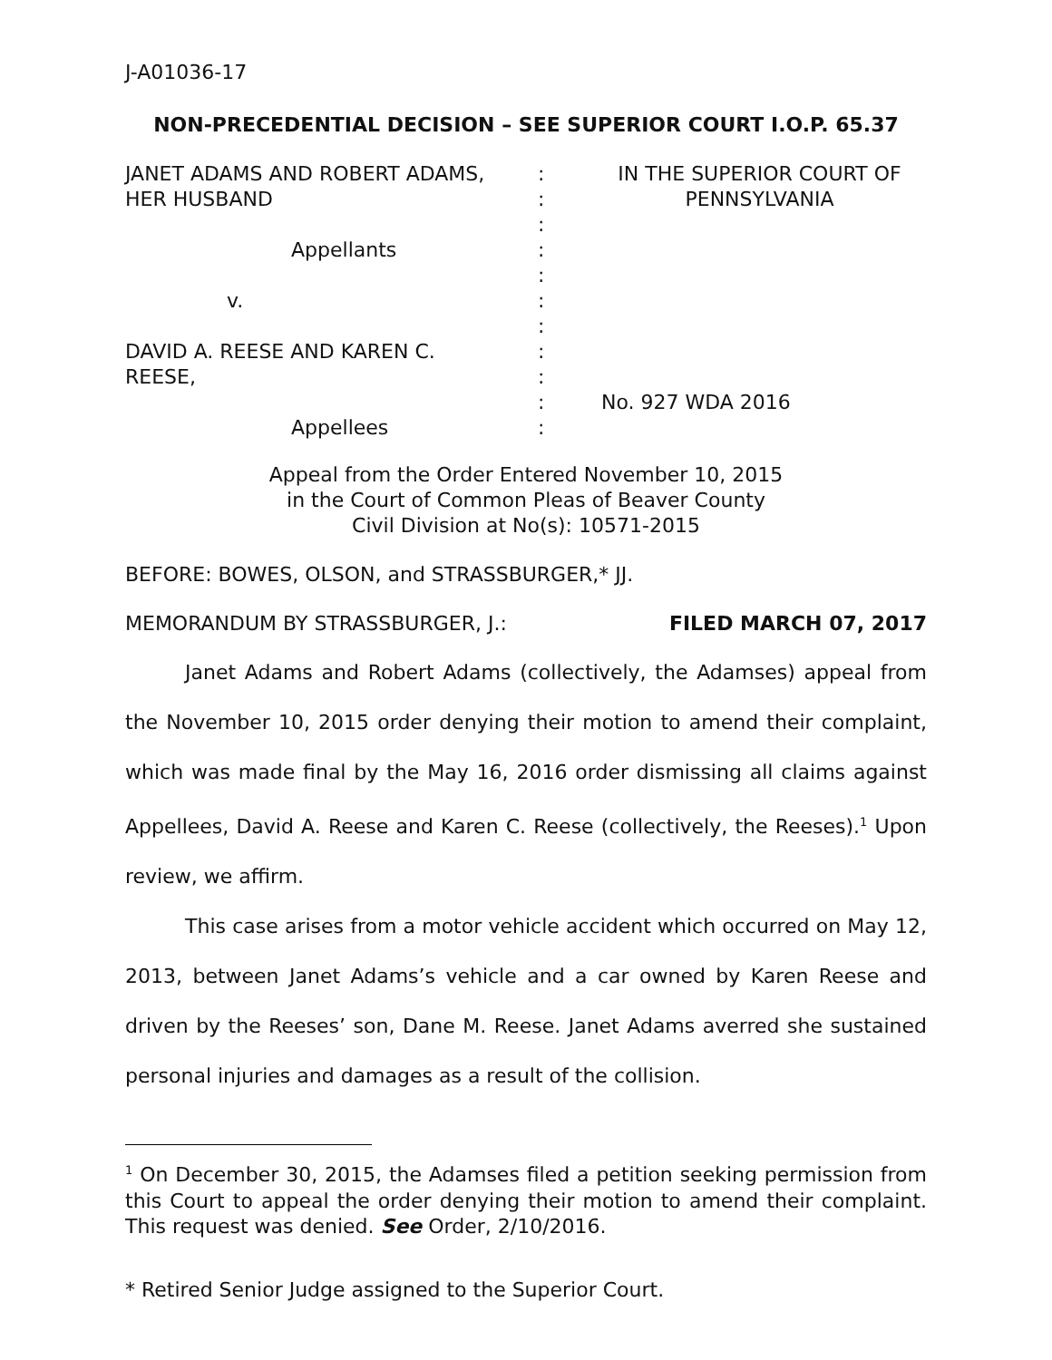J-A01036-17
NON-PRECEDENTIAL DECISION – SEE SUPERIOR COURT I.O.P. 65.37
| JANET ADAMS AND ROBERT ADAMS, HER HUSBAND Appellants v. DAVID A. REESE AND KAREN C. REESE, Appellees | : : : : : : : : : : : | IN THE SUPERIOR COURT OF PENNSYLVANIA No. 927 WDA 2016 |
Appeal from the Order Entered November 10, 2015
in the Court of Common Pleas of Beaver County
Civil Division at No(s): 10571-2015
BEFORE: BOWES, OLSON, and STRASSBURGER,* JJ.
MEMORANDUM BY STRASSBURGER, J.: FILED MARCH 07, 2017
Janet Adams and Robert Adams (collectively, the Adamses) appeal from the November 10, 2015 order denying their motion to amend their complaint, which was made final by the May 16, 2016 order dismissing all claims against Appellees, David A. Reese and Karen C. Reese (collectively, the Reeses).<sup>1</sup> Upon review, we affirm.
This case arises from a motor vehicle accident which occurred on May 12, 2013, between Janet Adams’s vehicle and a car owned by Karen Reese and driven by the Reeses’ son, Dane M. Reese. Janet Adams averred she sustained personal injuries and damages as a result of the collision.
<sup>1</sup> On December 30, 2015, the Adamses filed a petition seeking permission from this Court to appeal the order denying their motion to amend their complaint. This request was denied. See Order, 2/10/2016.
* Retired Senior Judge assigned to the Superior Court.